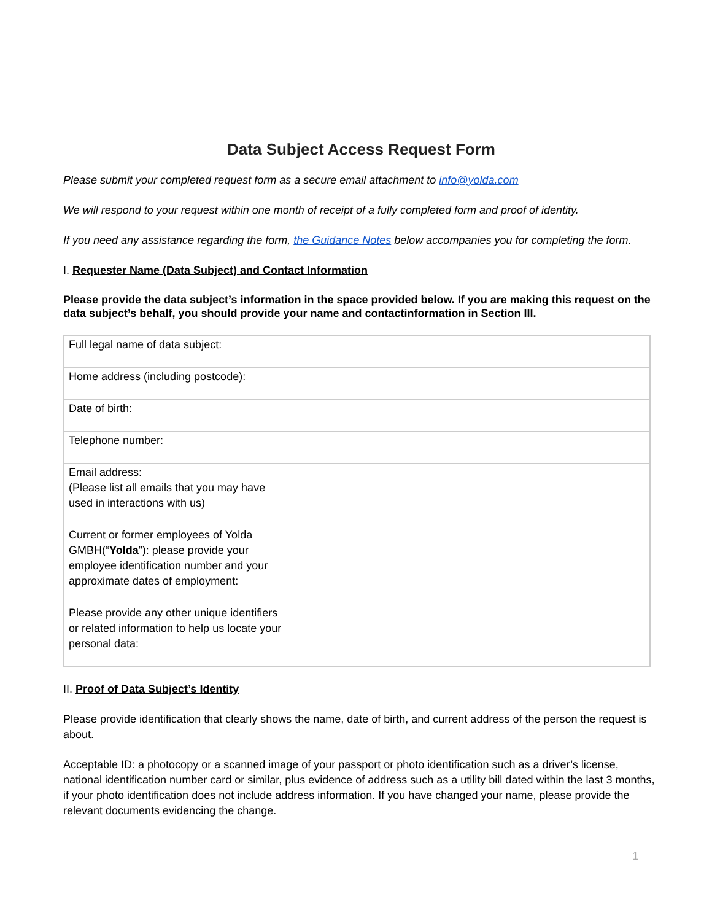Data Subject Access Request Form
Please submit your completed request form as a secure email attachment to info@yolda.com
We will respond to your request within one month of receipt of a fully completed form and proof of identity.
If you need any assistance regarding the form, the Guidance Notes below accompanies you for completing the form.
I. Requester Name (Data Subject) and Contact Information
Please provide the data subject’s information in the space provided below. If you are making this request on the data subject’s behalf, you should provide your name and contactinformation in Section III.
| Full legal name of data subject: | |
| Home address (including postcode): | |
| Date of birth: | |
| Telephone number: | |
| Email address: (Please list all emails that you may have used in interactions with us) | |
| Current or former employees of Yolda GMBH(“ Yolda ”): please provide your employee identification number and your approximate dates of employment: | |
| Please provide any other unique identifiers or related information to help us locate your personal data: | |
II. Proof of Data Subject’s Identity
Please provide identification that clearly shows the name, date of birth, and current address of the person the request is about.
Acceptable ID: a photocopy or a scanned image of your passport or photo identification such as a driver’s license, national identification number card or similar, plus evidence of address such as a utility bill dated within the last 3 months, if your photo identification does not include address information. If you have changed your name, please provide the relevant documents evidencing the change.
1